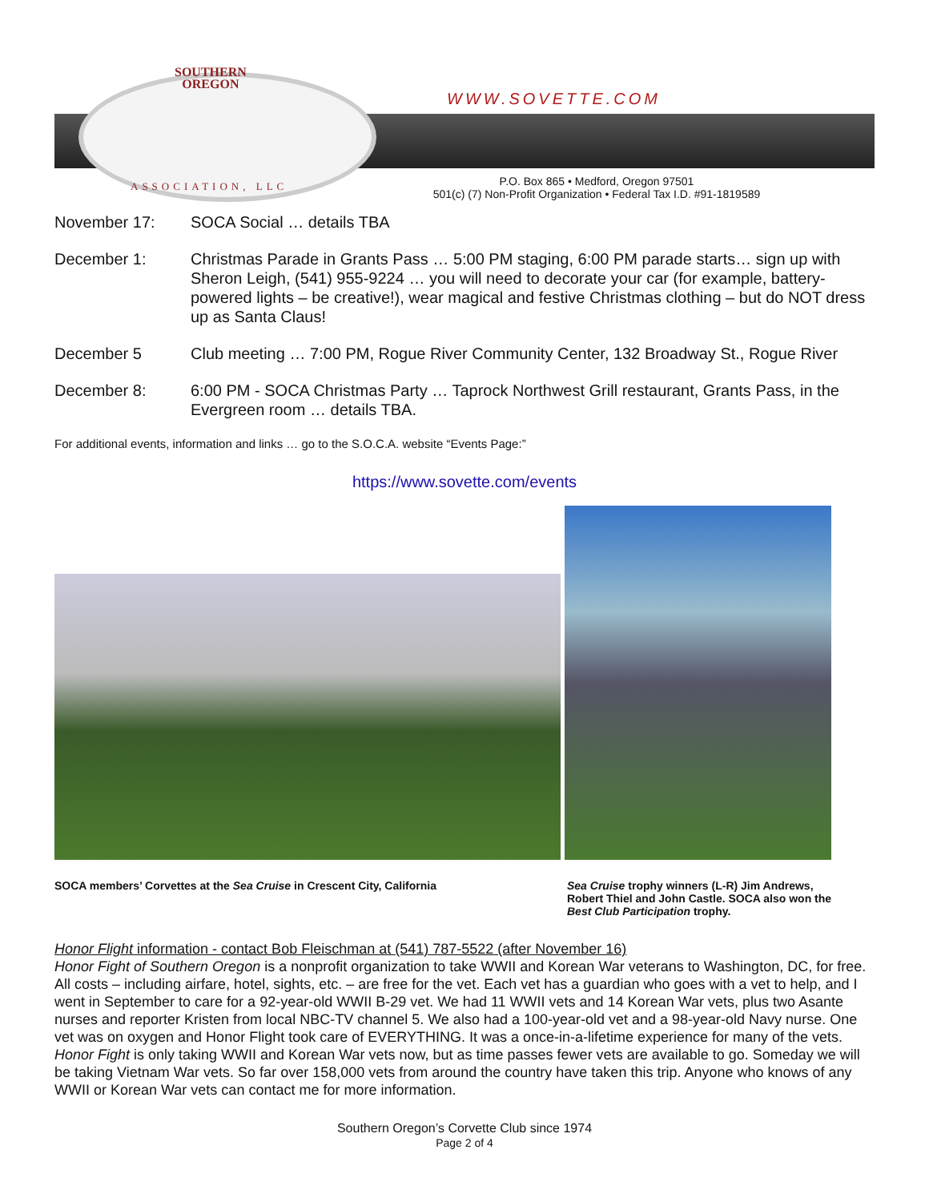SOUTHERN
OREGON
ASSOCIATION, LLC
WWW.SOVETTE.COM
P.O. Box 865 • Medford, Oregon 97501
501(c) (7) Non-Profit Organization • Federal Tax I.D. #91-1819589
November 17: SOCA Social … details TBA
December 1: Christmas Parade in Grants Pass … 5:00 PM staging, 6:00 PM parade starts… sign up with Sheron Leigh, (541) 955-9224 … you will need to decorate your car (for example, battery-powered lights – be creative!), wear magical and festive Christmas clothing – but do NOT dress up as Santa Claus!
December 5 Club meeting … 7:00 PM, Rogue River Community Center, 132 Broadway St., Rogue River
December 8: 6:00 PM - SOCA Christmas Party … Taprock Northwest Grill restaurant, Grants Pass, in the Evergreen room … details TBA.
For additional events, information and links … go to the S.O.C.A. website “Events Page:”
https://www.sovette.com/events
SOCA members’ Corvettes at the Sea Cruise in Crescent City, California Sea Cruise trophy winners (L-R) Jim Andrews, Robert Thiel and John Castle. SOCA also won the Best Club Participation trophy.
Honor Flight information - contact Bob Fleischman at (541) 787-5522 (after November 16)
Honor Fight of Southern Oregon is a nonprofit organization to take WWII and Korean War veterans to Washington, DC, for free. All costs – including airfare, hotel, sights, etc. – are free for the vet. Each vet has a guardian who goes with a vet to help, and I went in September to care for a 92-year-old WWII B-29 vet. We had 11 WWII vets and 14 Korean War vets, plus two Asante nurses and reporter Kristen from local NBC-TV channel 5. We also had a 100-year-old vet and a 98-year-old Navy nurse. One vet was on oxygen and Honor Flight took care of EVERYTHING. It was a once-in-a-lifetime experience for many of the vets. Honor Fight is only taking WWII and Korean War vets now, but as time passes fewer vets are available to go. Someday we will be taking Vietnam War vets. So far over 158,000 vets from around the country have taken this trip. Anyone who knows of any WWII or Korean War vets can contact me for more information.
Southern Oregon’s Corvette Club since 1974
Page 2 of 4